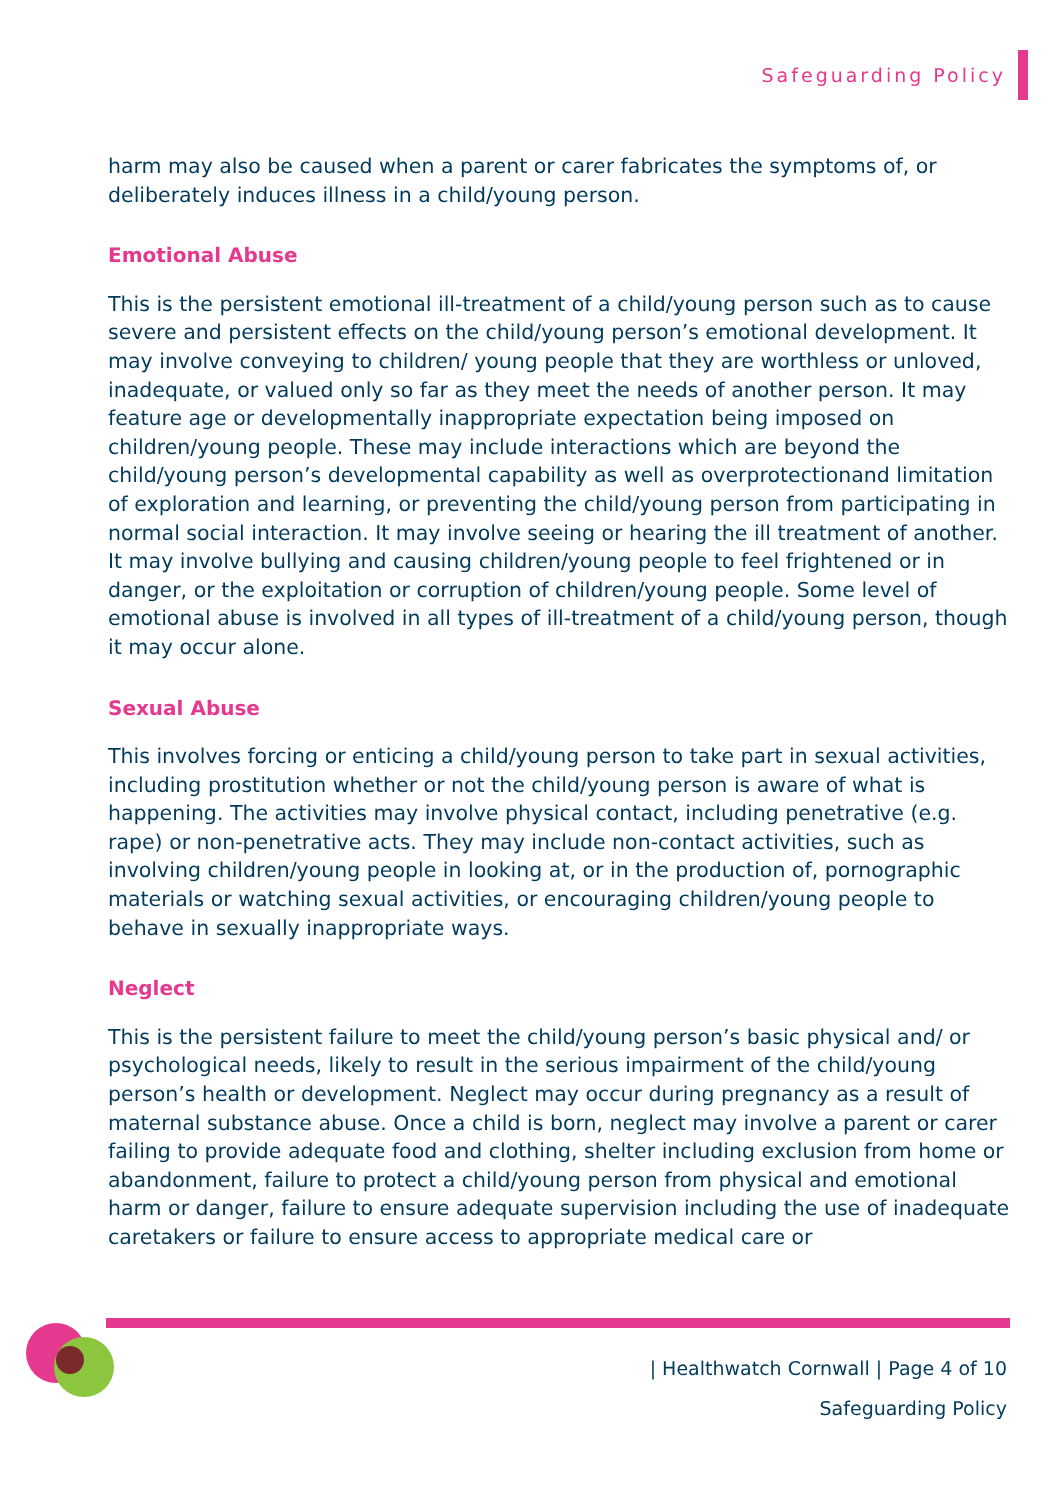Safeguarding Policy
harm may also be caused when a parent or carer fabricates the symptoms of, or deliberately induces illness in a child/young person.
Emotional Abuse
This is the persistent emotional ill-treatment of a child/young person such as to cause severe and persistent effects on the child/young person’s emotional development. It may involve conveying to children/ young people that they are worthless or unloved, inadequate, or valued only so far as they meet the needs of another person. It may feature age or developmentally inappropriate expectation being imposed on children/young people. These may include interactions which are beyond the child/young person’s developmental capability as well as overprotectionand limitation of exploration and learning, or preventing the child/young person from participating in normal social interaction. It may involve seeing or hearing the ill treatment of another. It may involve bullying and causing children/young people to feel frightened or in danger, or the exploitation or corruption of children/young people. Some level of emotional abuse is involved in all types of ill-treatment of a child/young person, though it may occur alone.
Sexual Abuse
This involves forcing or enticing a child/young person to take part in sexual activities, including prostitution whether or not the child/young person is aware of what is happening. The activities may involve physical contact, including penetrative (e.g. rape) or non-penetrative acts. They may include non-contact activities, such as involving children/young people in looking at, or in the production of, pornographic materials or watching sexual activities, or encouraging children/young people to behave in sexually inappropriate ways.
Neglect
This is the persistent failure to meet the child/young person’s basic physical and/ or psychological needs, likely to result in the serious impairment of the child/young person’s health or development. Neglect may occur during pregnancy as a result of maternal substance abuse. Once a child is born, neglect may involve a parent or carer failing to provide adequate food and clothing, shelter including exclusion from home or abandonment, failure to protect a child/young person from physical and emotional harm or danger, failure to ensure adequate supervision including the use of inadequate caretakers or failure to ensure access to appropriate medical care or
| Healthwatch Cornwall | Page 4 of 10
Safeguarding Policy